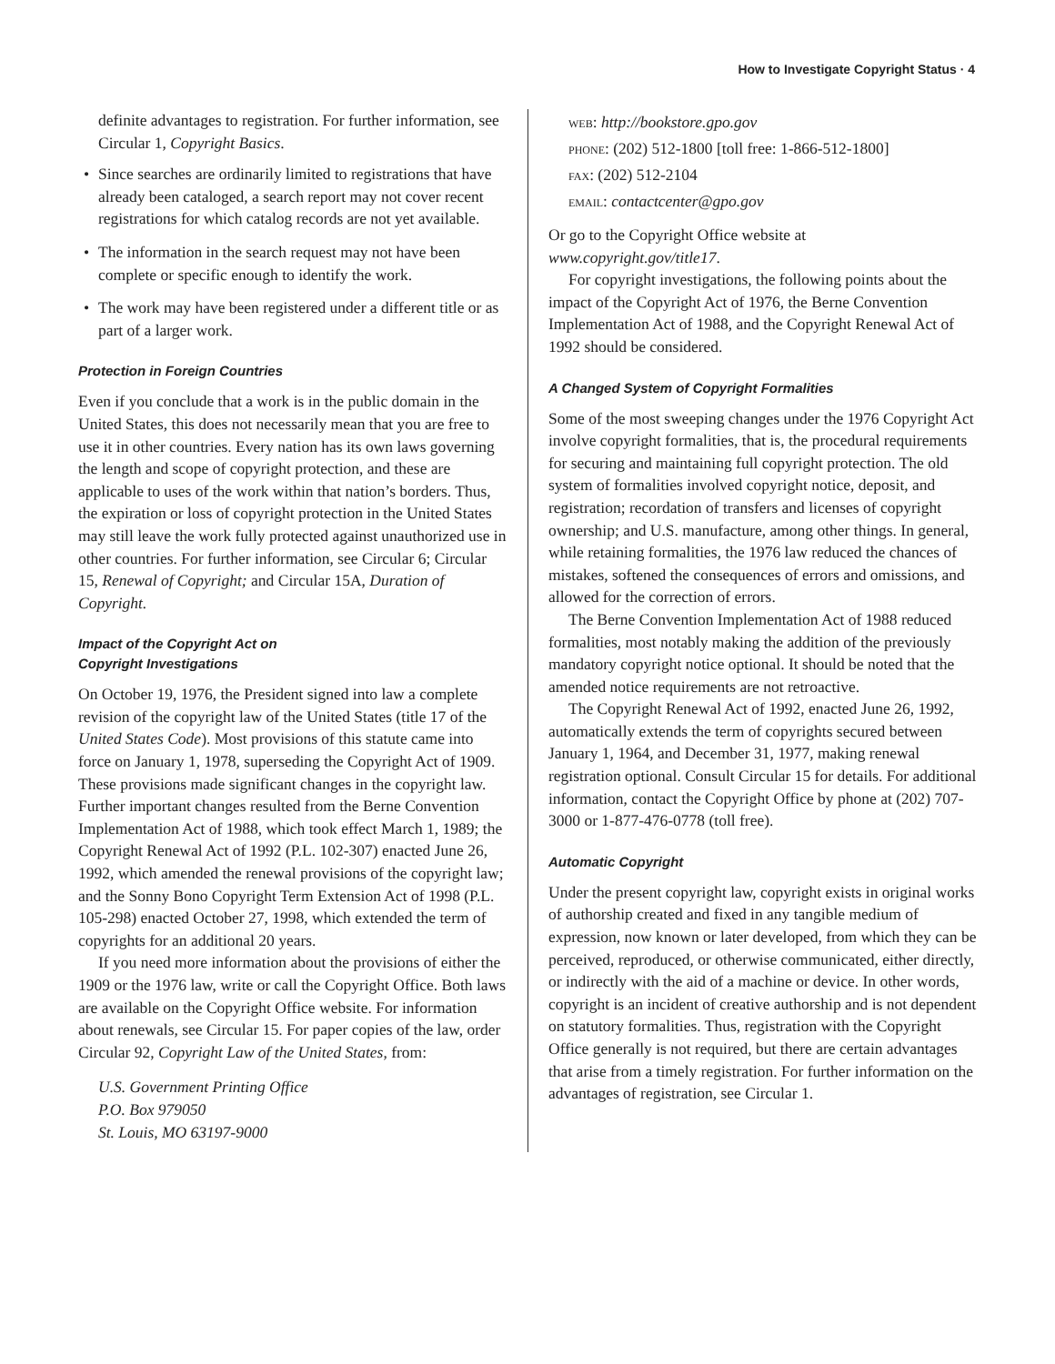How to Investigate Copyright Status · 4
definite advantages to registration. For further information, see Circular 1, Copyright Basics.
• Since searches are ordinarily limited to registrations that have already been cataloged, a search report may not cover recent registrations for which catalog records are not yet available.
• The information in the search request may not have been complete or specific enough to identify the work.
• The work may have been registered under a different title or as part of a larger work.
Protection in Foreign Countries
Even if you conclude that a work is in the public domain in the United States, this does not necessarily mean that you are free to use it in other countries. Every nation has its own laws governing the length and scope of copyright protection, and these are applicable to uses of the work within that nation’s borders. Thus, the expiration or loss of copyright protection in the United States may still leave the work fully protected against unauthorized use in other countries. For further information, see Circular 6; Circular 15, Renewal of Copyright; and Circular 15A, Duration of Copyright.
Impact of the Copyright Act on
Copyright Investigations
On October 19, 1976, the President signed into law a complete revision of the copyright law of the United States (title 17 of the United States Code). Most provisions of this statute came into force on January 1, 1978, superseding the Copyright Act of 1909. These provisions made significant changes in the copyright law. Further important changes resulted from the Berne Convention Implementation Act of 1988, which took effect March 1, 1989; the Copyright Renewal Act of 1992 (P.L. 102-307) enacted June 26, 1992, which amended the renewal provisions of the copyright law; and the Sonny Bono Copyright Term Extension Act of 1998 (P.L. 105-298) enacted October 27, 1998, which extended the term of copyrights for an additional 20 years.
If you need more information about the provisions of either the 1909 or the 1976 law, write or call the Copyright Office. Both laws are available on the Copyright Office website. For information about renewals, see Circular 15. For paper copies of the law, order Circular 92, Copyright Law of the United States, from:
U.S. Government Printing Office
P.O. Box 979050
St. Louis, MO 63197-9000
web: http://bookstore.gpo.gov
phone: (202) 512-1800 [toll free: 1-866-512-1800]
fax: (202) 512-2104
email: contactcenter@gpo.gov
Or go to the Copyright Office website at www.copyright.gov/title17.
For copyright investigations, the following points about the impact of the Copyright Act of 1976, the Berne Convention Implementation Act of 1988, and the Copyright Renewal Act of 1992 should be considered.
A Changed System of Copyright Formalities
Some of the most sweeping changes under the 1976 Copyright Act involve copyright formalities, that is, the procedural requirements for securing and maintaining full copyright protection. The old system of formalities involved copyright notice, deposit, and registration; recordation of transfers and licenses of copyright ownership; and U.S. manufacture, among other things. In general, while retaining formalities, the 1976 law reduced the chances of mistakes, softened the consequences of errors and omissions, and allowed for the correction of errors.
The Berne Convention Implementation Act of 1988 reduced formalities, most notably making the addition of the previously mandatory copyright notice optional. It should be noted that the amended notice requirements are not retroactive.
The Copyright Renewal Act of 1992, enacted June 26, 1992, automatically extends the term of copyrights secured between January 1, 1964, and December 31, 1977, making renewal registration optional. Consult Circular 15 for details. For additional information, contact the Copyright Office by phone at (202) 707-3000 or 1-877-476-0778 (toll free).
Automatic Copyright
Under the present copyright law, copyright exists in original works of authorship created and fixed in any tangible medium of expression, now known or later developed, from which they can be perceived, reproduced, or otherwise communicated, either directly, or indirectly with the aid of a machine or device. In other words, copyright is an incident of creative authorship and is not dependent on statutory formalities. Thus, registration with the Copyright Office generally is not required, but there are certain advantages that arise from a timely registration. For further information on the advantages of registration, see Circular 1.